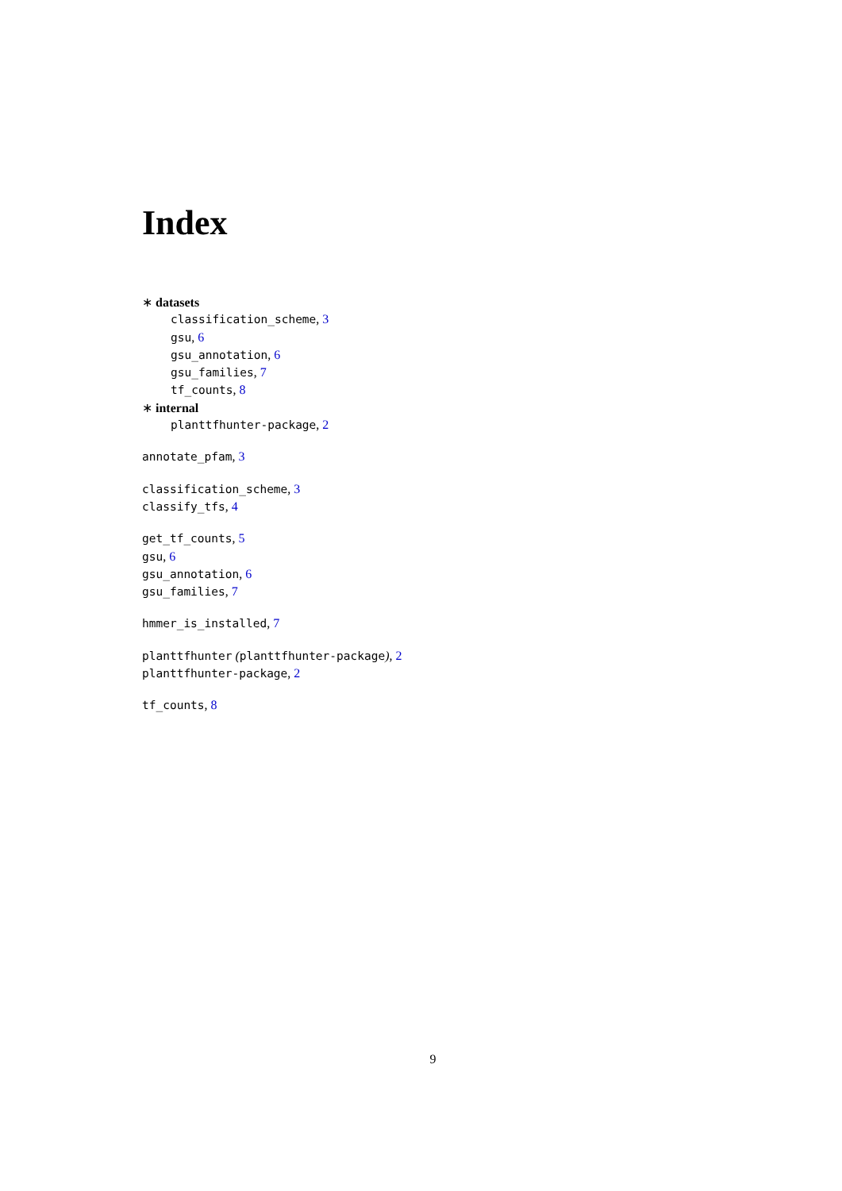Index
∗ datasets
classification_scheme, 3
gsu, 6
gsu_annotation, 6
gsu_families, 7
tf_counts, 8
∗ internal
planttfhunter-package, 2
annotate_pfam, 3
classification_scheme, 3
classify_tfs, 4
get_tf_counts, 5
gsu, 6
gsu_annotation, 6
gsu_families, 7
hmmer_is_installed, 7
planttfhunter (planttfhunter-package), 2
planttfhunter-package, 2
tf_counts, 8
9